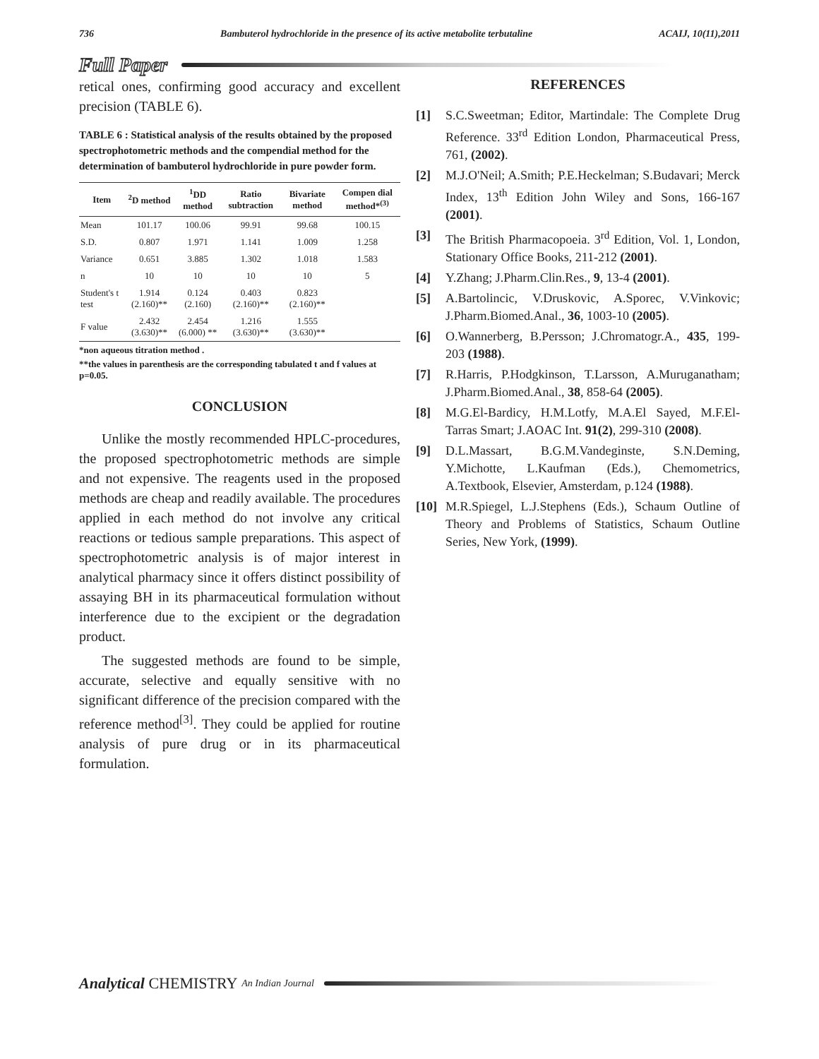736 Bambuterol hydrochloride in the presence of its active metabolite terbutaline ACAIJ, 10(11),2011
Full Paper
retical ones, confirming good accuracy and excellent precision (TABLE 6).
TABLE 6 : Statistical analysis of the results obtained by the proposed spectrophotometric methods and the compendial method for the determination of bambuterol hydrochloride in pure powder form.
| Item | <sup>2</sup> D method | <sup>1</sup> DD method | Ratio subtraction | Bivariate method | Compen dial method*<sup>(3)</sup> |
| --- | --- | --- | --- | --- | --- |
| Mean | 101.17 | 100.06 | 99.91 | 99.68 | 100.15 |
| S.D. | 0.807 | 1.971 | 1.141 | 1.009 | 1.258 |
| Variance | 0.651 | 3.885 | 1.302 | 1.018 | 1.583 |
| n | 10 | 10 | 10 | 10 | 5 |
| Student's t test | 1.914 (2.160)** | 0.124 (2.160) | 0.403 (2.160)** | 0.823 (2.160)** | |
| F value | 2.432 (3.630)** | 2.454 (6.000) ** | 1.216 (3.630)** | 1.555 (3.630)** | |
*non aqueous titration method .
**the values in parenthesis are the corresponding tabulated t and f values at p=0.05.
CONCLUSION
Unlike the mostly recommended HPLC-procedures, the proposed spectrophotometric methods are simple and not expensive. The reagents used in the proposed methods are cheap and readily available. The procedures applied in each method do not involve any critical reactions or tedious sample preparations. This aspect of spectrophotometric analysis is of major interest in analytical pharmacy since it offers distinct possibility of assaying BH in its pharmaceutical formulation without interference due to the excipient or the degradation product.
The suggested methods are found to be simple, accurate, selective and equally sensitive with no significant difference of the precision compared with the reference method<sup>[3]</sup>. They could be applied for routine analysis of pure drug or in its pharmaceutical formulation.
REFERENCES
[1] S.C.Sweetman; Editor, Martindale: The Complete Drug Reference. 33<sup>rd</sup> Edition London, Pharmaceutical Press, 761, (2002).
[2] M.J.O'Neil; A.Smith; P.E.Heckelman; S.Budavari; Merck Index, 13<sup>th</sup> Edition John Wiley and Sons, 166-167 (2001).
[3] The British Pharmacopoeia. 3<sup>rd</sup> Edition, Vol. 1, London, Stationary Office Books, 211-212 (2001).
[4] Y.Zhang; J.Pharm.Clin.Res., 9, 13-4 (2001).
[5] A.Bartolincic, V.Druskovic, A.Sporec, V.Vinkovic; J.Pharm.Biomed.Anal., 36, 1003-10 (2005).
[6] O.Wannerberg, B.Persson; J.Chromatogr.A., 435, 199-203 (1988).
[7] R.Harris, P.Hodgkinson, T.Larsson, A.Muruganatham; J.Pharm.Biomed.Anal., 38, 858-64 (2005).
[8] M.G.El-Bardicy, H.M.Lotfy, M.A.El Sayed, M.F.El-Tarras Smart; J.AOAC Int. 91(2), 299-310 (2008).
[9] D.L.Massart, B.G.M.Vandeginste, S.N.Deming, Y.Michotte, L.Kaufman (Eds.), Chemometrics, A.Textbook, Elsevier, Amsterdam, p.124 (1988).
[10] M.R.Spiegel, L.J.Stephens (Eds.), Schaum Outline of Theory and Problems of Statistics, Schaum Outline Series, New York, (1999).
Analytical CHEMISTRY An Indian Journal